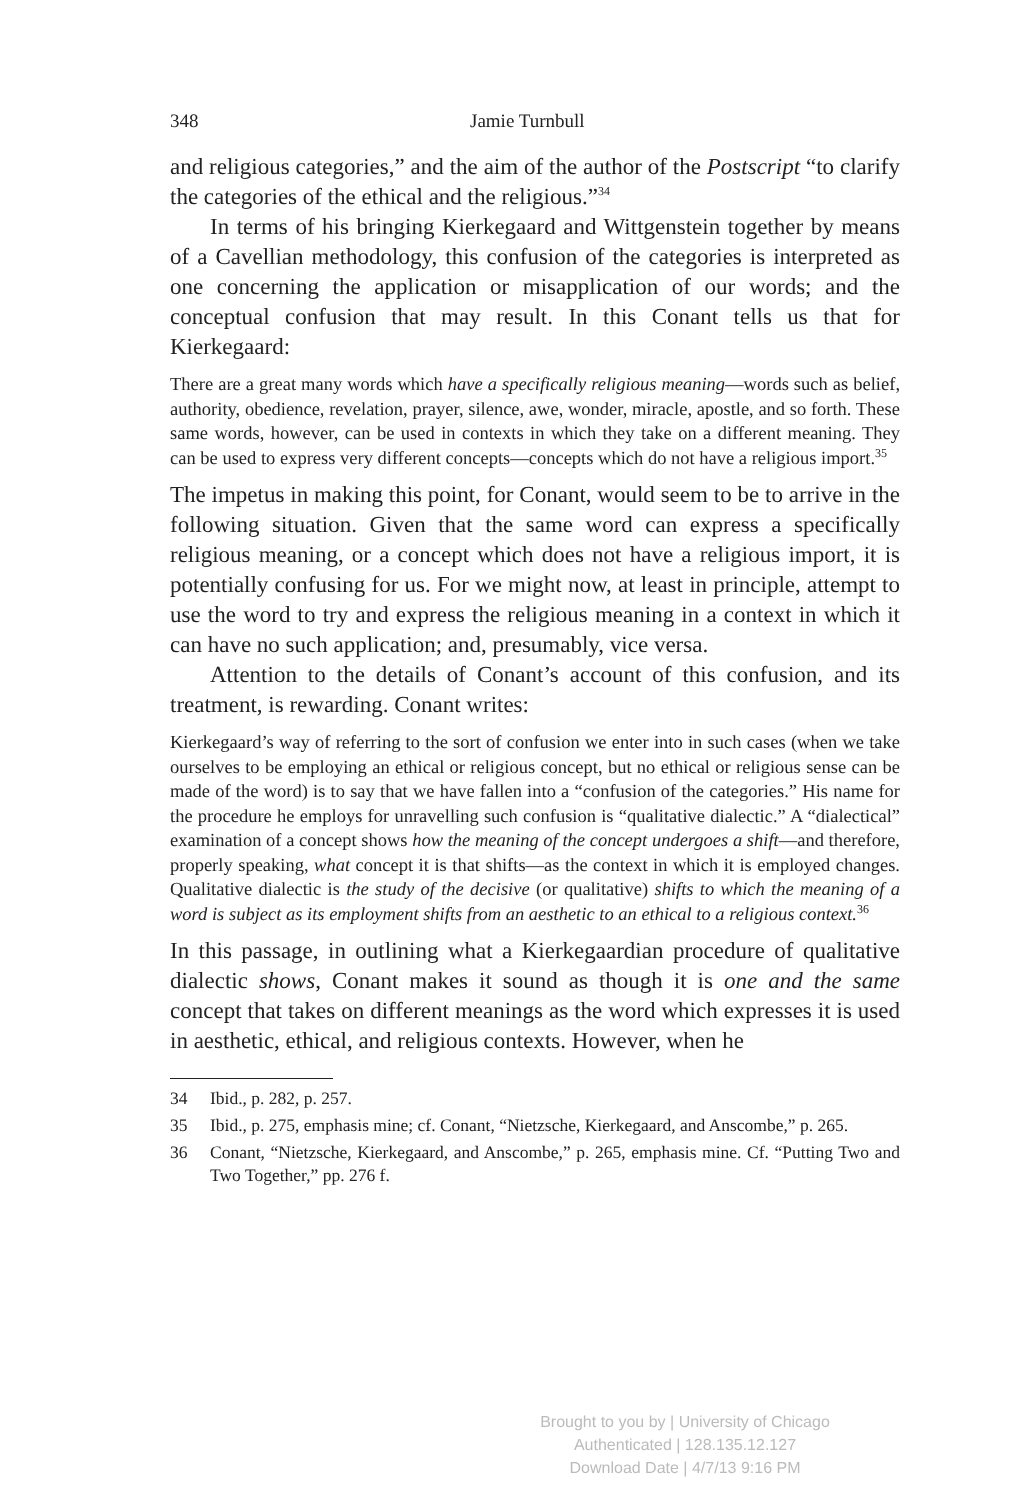348 Jamie Turnbull
and religious categories,” and the aim of the author of the Postscript “to clarify the categories of the ethical and the religious.”<sup>34</sup>
In terms of his bringing Kierkegaard and Wittgenstein together by means of a Cavellian methodology, this confusion of the categories is interpreted as one concerning the application or misapplication of our words; and the conceptual confusion that may result. In this Conant tells us that for Kierkegaard:
There are a great many words which have a specifically religious meaning—words such as belief, authority, obedience, revelation, prayer, silence, awe, wonder, miracle, apostle, and so forth. These same words, however, can be used in contexts in which they take on a different meaning. They can be used to express very different concepts—concepts which do not have a religious import.<sup>35</sup>
The impetus in making this point, for Conant, would seem to be to arrive in the following situation. Given that the same word can express a specifically religious meaning, or a concept which does not have a religious import, it is potentially confusing for us. For we might now, at least in principle, attempt to use the word to try and express the religious meaning in a context in which it can have no such application; and, presumably, vice versa.
Attention to the details of Conant’s account of this confusion, and its treatment, is rewarding. Conant writes:
Kierkegaard’s way of referring to the sort of confusion we enter into in such cases (when we take ourselves to be employing an ethical or religious concept, but no ethical or religious sense can be made of the word) is to say that we have fallen into a “confusion of the categories.” His name for the procedure he employs for unravelling such confusion is “qualitative dialectic.” A “dialectical” examination of a concept shows how the meaning of the concept undergoes a shift—and therefore, properly speaking, what concept it is that shifts—as the context in which it is employed changes. Qualitative dialectic is the study of the decisive (or qualitative) shifts to which the meaning of a word is subject as its employment shifts from an aesthetic to an ethical to a religious context.<sup>36</sup>
In this passage, in outlining what a Kierkegaardian procedure of qualitative dialectic shows, Conant makes it sound as though it is one and the same concept that takes on different meanings as the word which expresses it is used in aesthetic, ethical, and religious contexts. However, when he
34 Ibid., p. 282, p. 257.
35 Ibid., p. 275, emphasis mine; cf. Conant, “Nietzsche, Kierkegaard, and Anscombe,” p. 265.
36 Conant, “Nietzsche, Kierkegaard, and Anscombe,” p. 265, emphasis mine. Cf. “Putting Two and Two Together,” pp. 276 f.
Brought to you by | University of Chicago
Authenticated | 128.135.12.127
Download Date | 4/7/13 9:16 PM